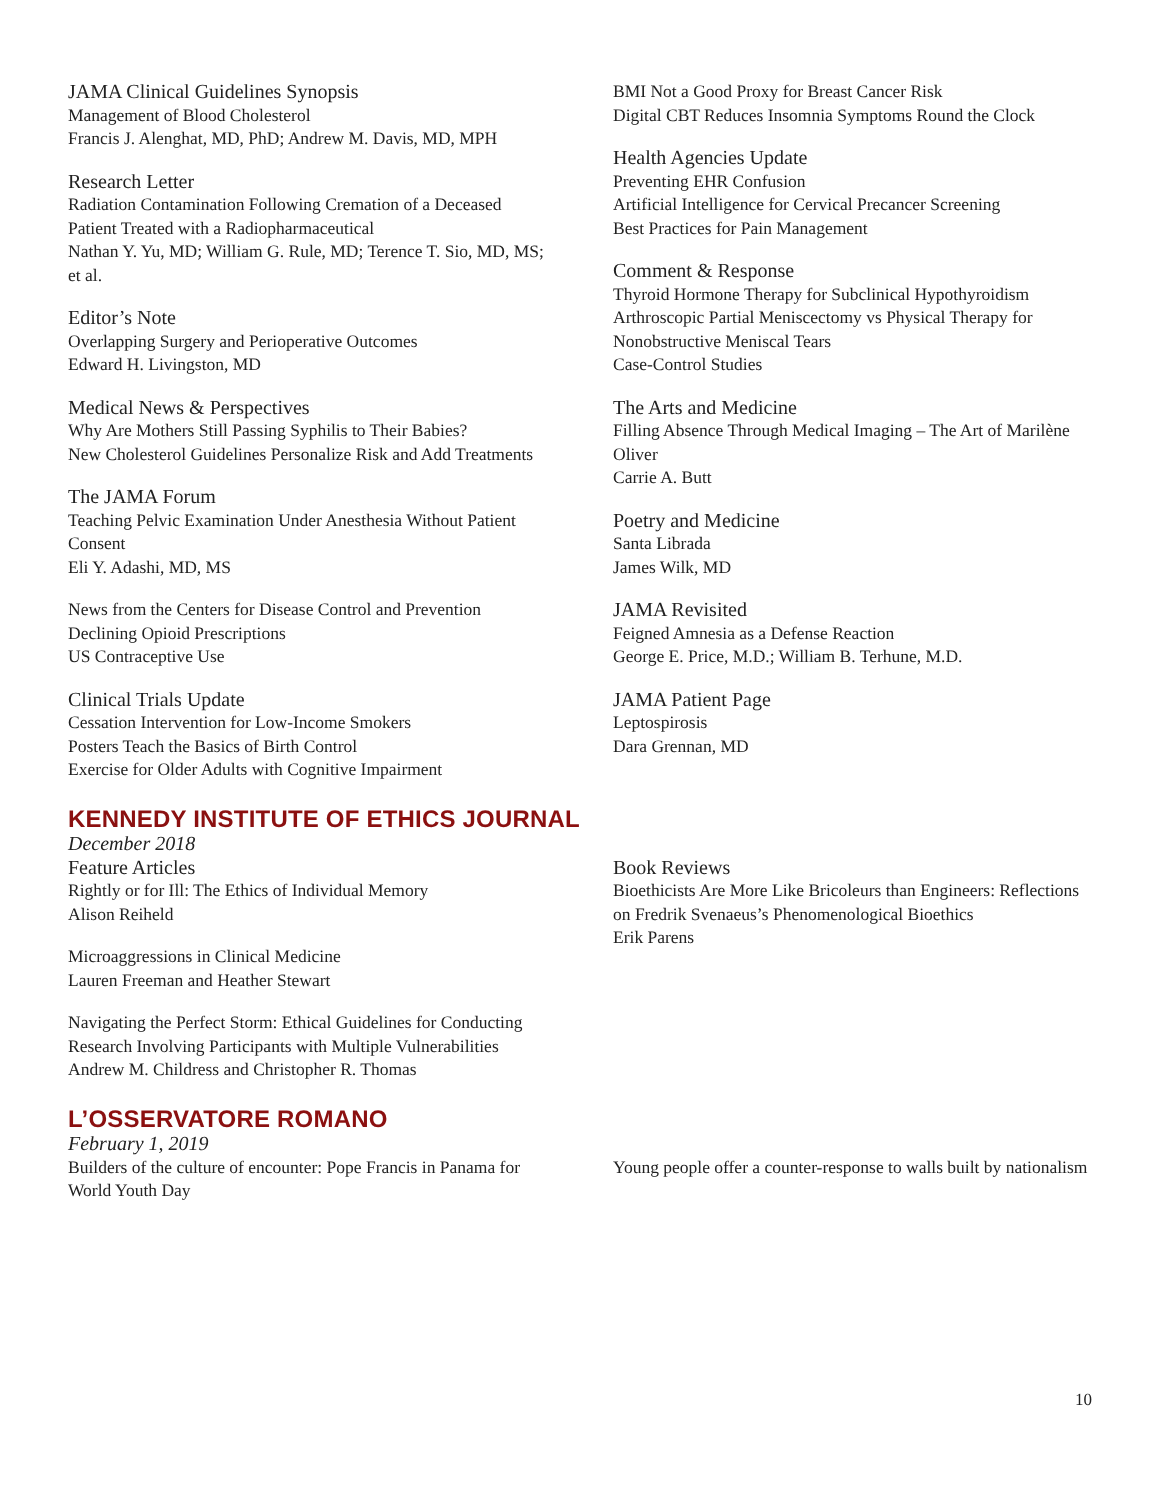JAMA Clinical Guidelines Synopsis
Management of Blood Cholesterol
Francis J. Alenghat, MD, PhD; Andrew M. Davis, MD, MPH
Research Letter
Radiation Contamination Following Cremation of a Deceased Patient Treated with a Radiopharmaceutical
Nathan Y. Yu, MD; William G. Rule, MD; Terence T. Sio, MD, MS; et al.
Editor’s Note
Overlapping Surgery and Perioperative Outcomes
Edward H. Livingston, MD
Medical News & Perspectives
Why Are Mothers Still Passing Syphilis to Their Babies?
New Cholesterol Guidelines Personalize Risk and Add Treatments
The JAMA Forum
Teaching Pelvic Examination Under Anesthesia Without Patient Consent
Eli Y. Adashi, MD, MS
News from the Centers for Disease Control and Prevention
Declining Opioid Prescriptions
US Contraceptive Use
Clinical Trials Update
Cessation Intervention for Low-Income Smokers
Posters Teach the Basics of Birth Control
Exercise for Older Adults with Cognitive Impairment
BMI Not a Good Proxy for Breast Cancer Risk
Digital CBT Reduces Insomnia Symptoms Round the Clock
Health Agencies Update
Preventing EHR Confusion
Artificial Intelligence for Cervical Precancer Screening
Best Practices for Pain Management
Comment & Response
Thyroid Hormone Therapy for Subclinical Hypothyroidism
Arthroscopic Partial Meniscectomy vs Physical Therapy for Nonobstructive Meniscal Tears
Case-Control Studies
The Arts and Medicine
Filling Absence Through Medical Imaging – The Art of Marilène Oliver
Carrie A. Butt
Poetry and Medicine
Santa Librada
James Wilk, MD
JAMA Revisited
Feigned Amnesia as a Defense Reaction
George E. Price, M.D.; William B. Terhune, M.D.
JAMA Patient Page
Leptospirosis
Dara Grennan, MD
KENNEDY INSTITUTE OF ETHICS JOURNAL
December 2018
Feature Articles
Rightly or for Ill: The Ethics of Individual Memory
Alison Reiheld
Microaggressions in Clinical Medicine
Lauren Freeman and Heather Stewart
Navigating the Perfect Storm: Ethical Guidelines for Conducting Research Involving Participants with Multiple Vulnerabilities
Andrew M. Childress and Christopher R. Thomas
Book Reviews
Bioethicists Are More Like Bricoleurs than Engineers: Reflections on Fredrik Svenaeus’s Phenomenological Bioethics
Erik Parens
L’OSSERVATORE ROMANO
February 1, 2019
Builders of the culture of encounter: Pope Francis in Panama for World Youth Day
Young people offer a counter-response to walls built by nationalism
10